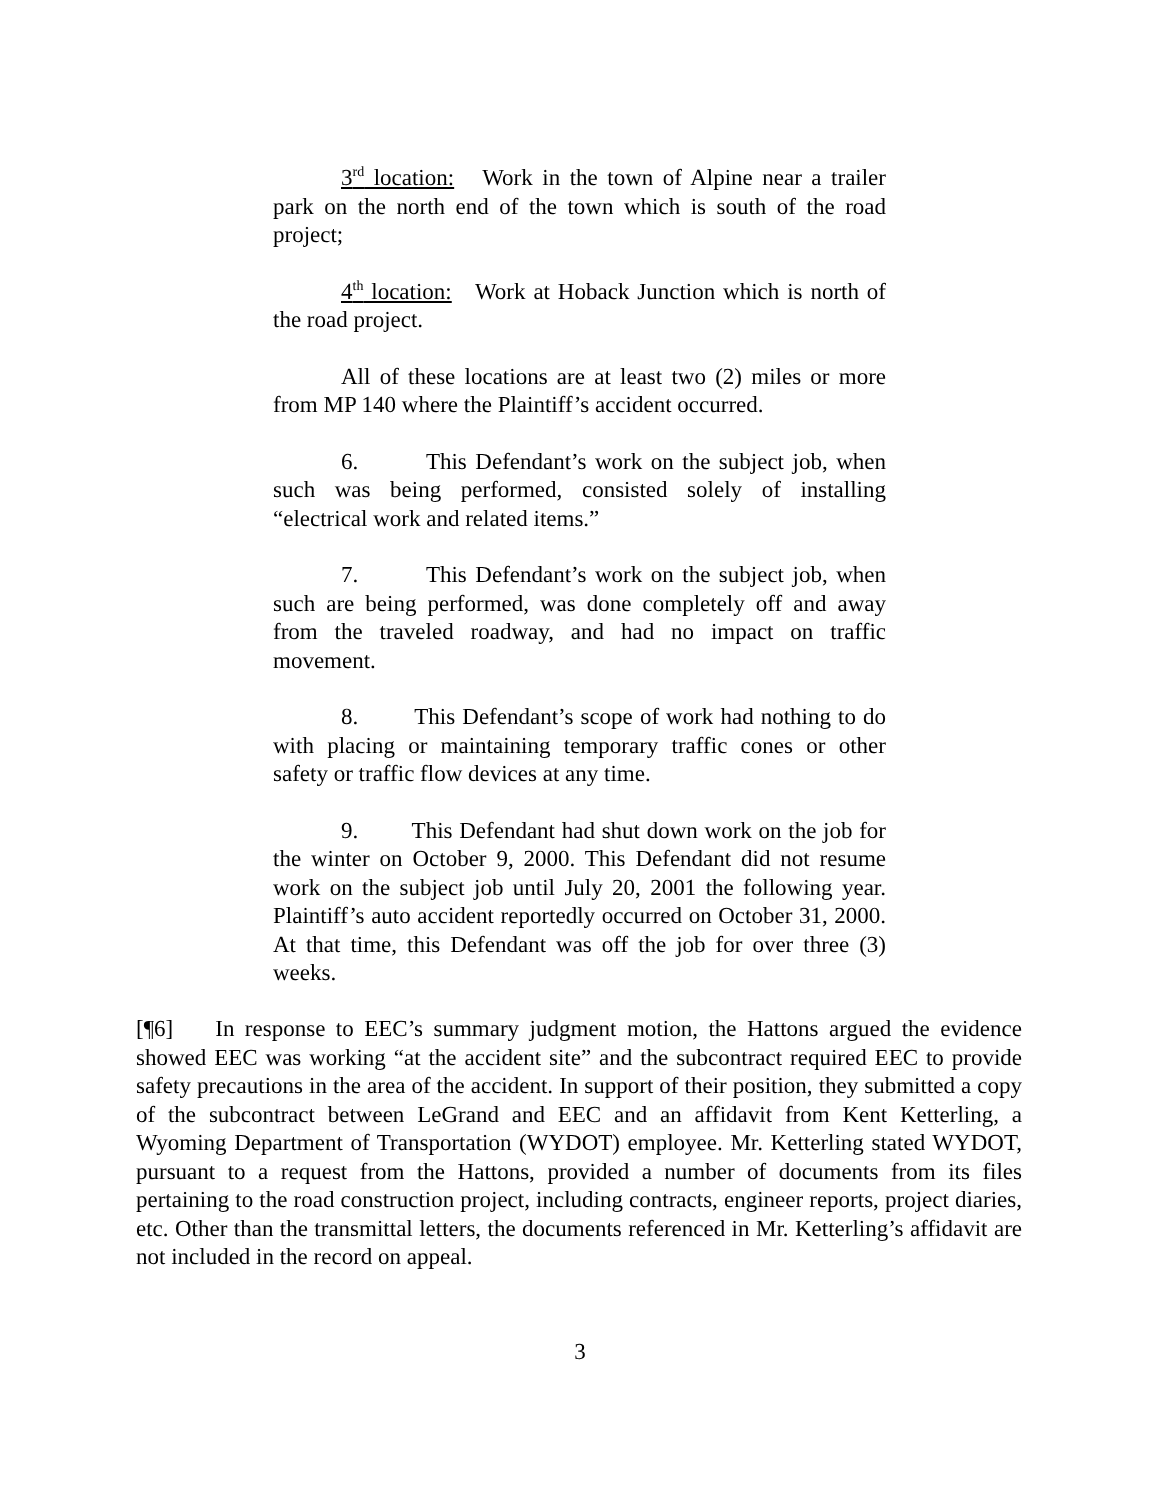3<sup>rd</sup> location: Work in the town of Alpine near a trailer park on the north end of the town which is south of the road project;
4<sup>th</sup> location: Work at Hoback Junction which is north of the road project.
All of these locations are at least two (2) miles or more from MP 140 where the Plaintiff’s accident occurred.
6. This Defendant’s work on the subject job, when such was being performed, consisted solely of installing “electrical work and related items.”
7. This Defendant’s work on the subject job, when such are being performed, was done completely off and away from the traveled roadway, and had no impact on traffic movement.
8. This Defendant’s scope of work had nothing to do with placing or maintaining temporary traffic cones or other safety or traffic flow devices at any time.
9. This Defendant had shut down work on the job for the winter on October 9, 2000. This Defendant did not resume work on the subject job until July 20, 2001 the following year. Plaintiff’s auto accident reportedly occurred on October 31, 2000. At that time, this Defendant was off the job for over three (3) weeks.
[¶6] In response to EEC’s summary judgment motion, the Hattons argued the evidence showed EEC was working “at the accident site” and the subcontract required EEC to provide safety precautions in the area of the accident. In support of their position, they submitted a copy of the subcontract between LeGrand and EEC and an affidavit from Kent Ketterling, a Wyoming Department of Transportation (WYDOT) employee. Mr. Ketterling stated WYDOT, pursuant to a request from the Hattons, provided a number of documents from its files pertaining to the road construction project, including contracts, engineer reports, project diaries, etc. Other than the transmittal letters, the documents referenced in Mr. Ketterling’s affidavit are not included in the record on appeal.
3